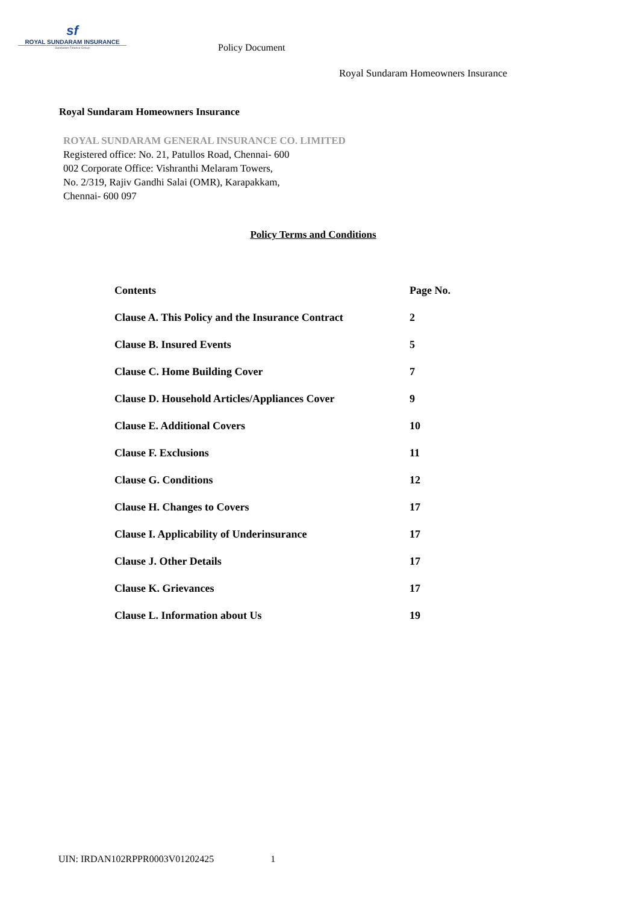sf
ROYAL SUNDARAM INSURANCE
Sundaram Finance Group
Policy Document
Royal Sundaram Homeowners Insurance
Royal Sundaram Homeowners Insurance
ROYAL SUNDARAM GENERAL INSURANCE CO. LIMITED
Registered office: No. 21, Patullos Road, Chennai- 600
002 Corporate Office: Vishranthi Melaram Towers,
No. 2/319, Rajiv Gandhi Salai (OMR), Karapakkam,
Chennai- 600 097
Policy Terms and Conditions
| Contents | Page No. |
| --- | --- |
| Clause A. This Policy and the Insurance Contract | 2 |
| Clause B. Insured Events | 5 |
| Clause C. Home Building Cover | 7 |
| Clause D. Household Articles/Appliances Cover | 9 |
| Clause E. Additional Covers | 10 |
| Clause F. Exclusions | 11 |
| Clause G. Conditions | 12 |
| Clause H. Changes to Covers | 17 |
| Clause I. Applicability of Underinsurance | 17 |
| Clause J. Other Details | 17 |
| Clause K. Grievances | 17 |
| Clause L. Information about Us | 19 |
UIN: IRDAN102RPPR0003V01202425 1